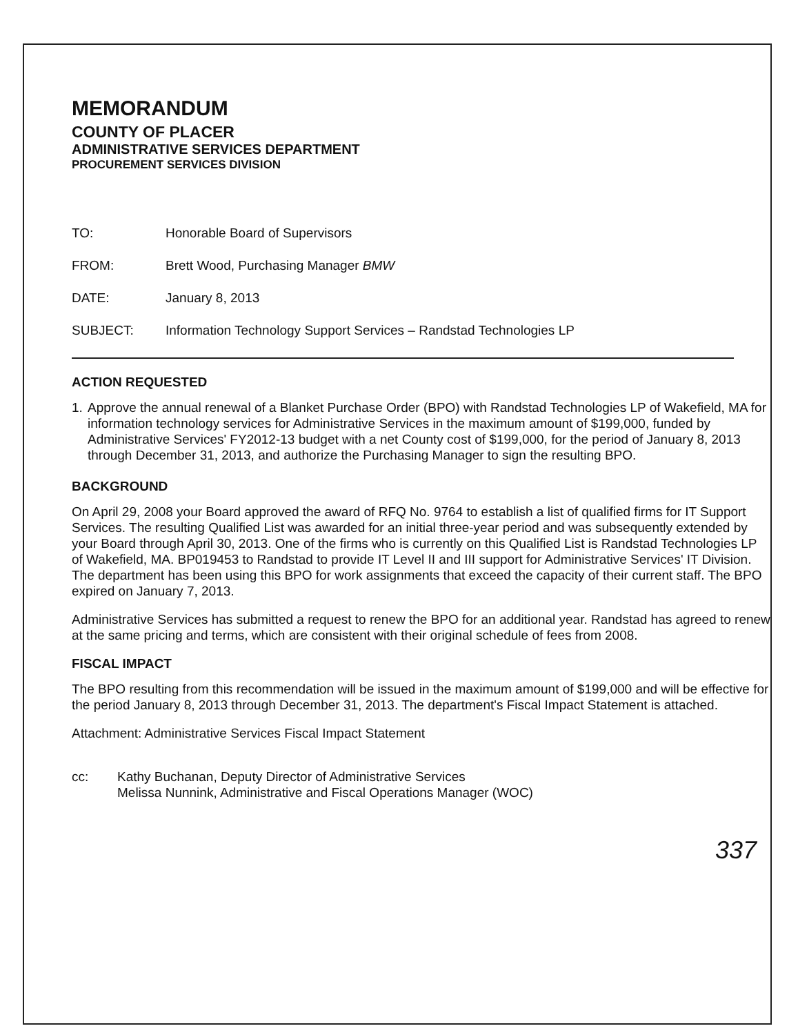MEMORANDUM
COUNTY OF PLACER
ADMINISTRATIVE SERVICES DEPARTMENT
PROCUREMENT SERVICES DIVISION
| TO: | Honorable Board of Supervisors |
| FROM: | Brett Wood, Purchasing Manager BMW |
| DATE: | January 8, 2013 |
| SUBJECT: | Information Technology Support Services – Randstad Technologies LP |
ACTION REQUESTED
1. Approve the annual renewal of a Blanket Purchase Order (BPO) with Randstad Technologies LP of Wakefield, MA for information technology services for Administrative Services in the maximum amount of $199,000, funded by Administrative Services' FY2012-13 budget with a net County cost of $199,000, for the period of January 8, 2013 through December 31, 2013, and authorize the Purchasing Manager to sign the resulting BPO.
BACKGROUND
On April 29, 2008 your Board approved the award of RFQ No. 9764 to establish a list of qualified firms for IT Support Services. The resulting Qualified List was awarded for an initial three-year period and was subsequently extended by your Board through April 30, 2013. One of the firms who is currently on this Qualified List is Randstad Technologies LP of Wakefield, MA. BP019453 to Randstad to provide IT Level II and III support for Administrative Services' IT Division. The department has been using this BPO for work assignments that exceed the capacity of their current staff. The BPO expired on January 7, 2013.
Administrative Services has submitted a request to renew the BPO for an additional year. Randstad has agreed to renew at the same pricing and terms, which are consistent with their original schedule of fees from 2008.
FISCAL IMPACT
The BPO resulting from this recommendation will be issued in the maximum amount of $199,000 and will be effective for the period January 8, 2013 through December 31, 2013. The department's Fiscal Impact Statement is attached.
Attachment: Administrative Services Fiscal Impact Statement
cc: Kathy Buchanan, Deputy Director of Administrative Services
Melissa Nunnink, Administrative and Fiscal Operations Manager (WOC)
337